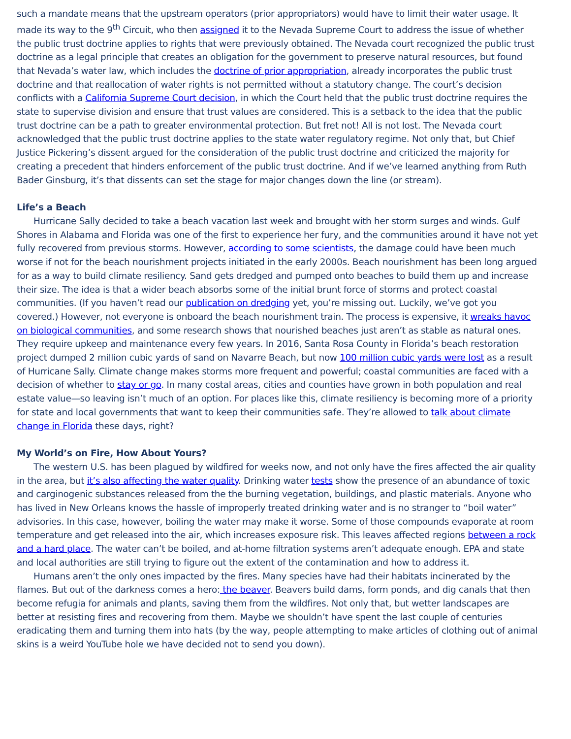such a mandate means that the upstream operators (prior appropriators) would have to limit their water usage. It made its way to the 9<sup>th</sup> Circuit, who then assigned it to the Nevada Supreme Court to address the issue of whether the public trust doctrine applies to rights that were previously obtained. The Nevada court recognized the public trust doctrine as a legal principle that creates an obligation for the government to preserve natural resources, but found that Nevada’s water law, which includes the doctrine of prior appropriation, already incorporates the public trust doctrine and that reallocation of water rights is not permitted without a statutory change. The court’s decision conflicts with a California Supreme Court decision, in which the Court held that the public trust doctrine requires the state to supervise division and ensure that trust values are considered. This is a setback to the idea that the public trust doctrine can be a path to greater environmental protection. But fret not! All is not lost. The Nevada court acknowledged that the public trust doctrine applies to the state water regulatory regime. Not only that, but Chief Justice Pickering’s dissent argued for the consideration of the public trust doctrine and criticized the majority for creating a precedent that hinders enforcement of the public trust doctrine. And if we’ve learned anything from Ruth Bader Ginsburg, it’s that dissents can set the stage for major changes down the line (or stream).
Life’s a Beach
Hurricane Sally decided to take a beach vacation last week and brought with her storm surges and winds. Gulf Shores in Alabama and Florida was one of the first to experience her fury, and the communities around it have not yet fully recovered from previous storms. However, according to some scientists, the damage could have been much worse if not for the beach nourishment projects initiated in the early 2000s. Beach nourishment has been long argued for as a way to build climate resiliency. Sand gets dredged and pumped onto beaches to build them up and increase their size. The idea is that a wider beach absorbs some of the initial brunt force of storms and protect coastal communities. (If you haven’t read our publication on dredging yet, you’re missing out. Luckily, we’ve got you covered.) However, not everyone is onboard the beach nourishment train. The process is expensive, it wreaks havoc on biological communities, and some research shows that nourished beaches just aren’t as stable as natural ones. They require upkeep and maintenance every few years. In 2016, Santa Rosa County in Florida’s beach restoration project dumped 2 million cubic yards of sand on Navarre Beach, but now 100 million cubic yards were lost as a result of Hurricane Sally. Climate change makes storms more frequent and powerful; coastal communities are faced with a decision of whether to stay or go. In many costal areas, cities and counties have grown in both population and real estate value—so leaving isn’t much of an option. For places like this, climate resiliency is becoming more of a priority for state and local governments that want to keep their communities safe. They’re allowed to talk about climate change in Florida these days, right?
My World’s on Fire, How About Yours?
The western U.S. has been plagued by wildfired for weeks now, and not only have the fires affected the air quality in the area, but it’s also affecting the water quality. Drinking water tests show the presence of an abundance of toxic and carginogenic substances released from the the burning vegetation, buildings, and plastic materials. Anyone who has lived in New Orleans knows the hassle of improperly treated drinking water and is no stranger to “boil water” advisories. In this case, however, boiling the water may make it worse. Some of those compounds evaporate at room temperature and get released into the air, which increases exposure risk. This leaves affected regions between a rock and a hard place. The water can’t be boiled, and at-home filtration systems aren’t adequate enough. EPA and state and local authorities are still trying to figure out the extent of the contamination and how to address it.
Humans aren’t the only ones impacted by the fires. Many species have had their habitats incinerated by the flames. But out of the darkness comes a hero: the beaver. Beavers build dams, form ponds, and dig canals that then become refugia for animals and plants, saving them from the wildfires. Not only that, but wetter landscapes are better at resisting fires and recovering from them. Maybe we shouldn’t have spent the last couple of centuries eradicating them and turning them into hats (by the way, people attempting to make articles of clothing out of animal skins is a weird YouTube hole we have decided not to send you down).